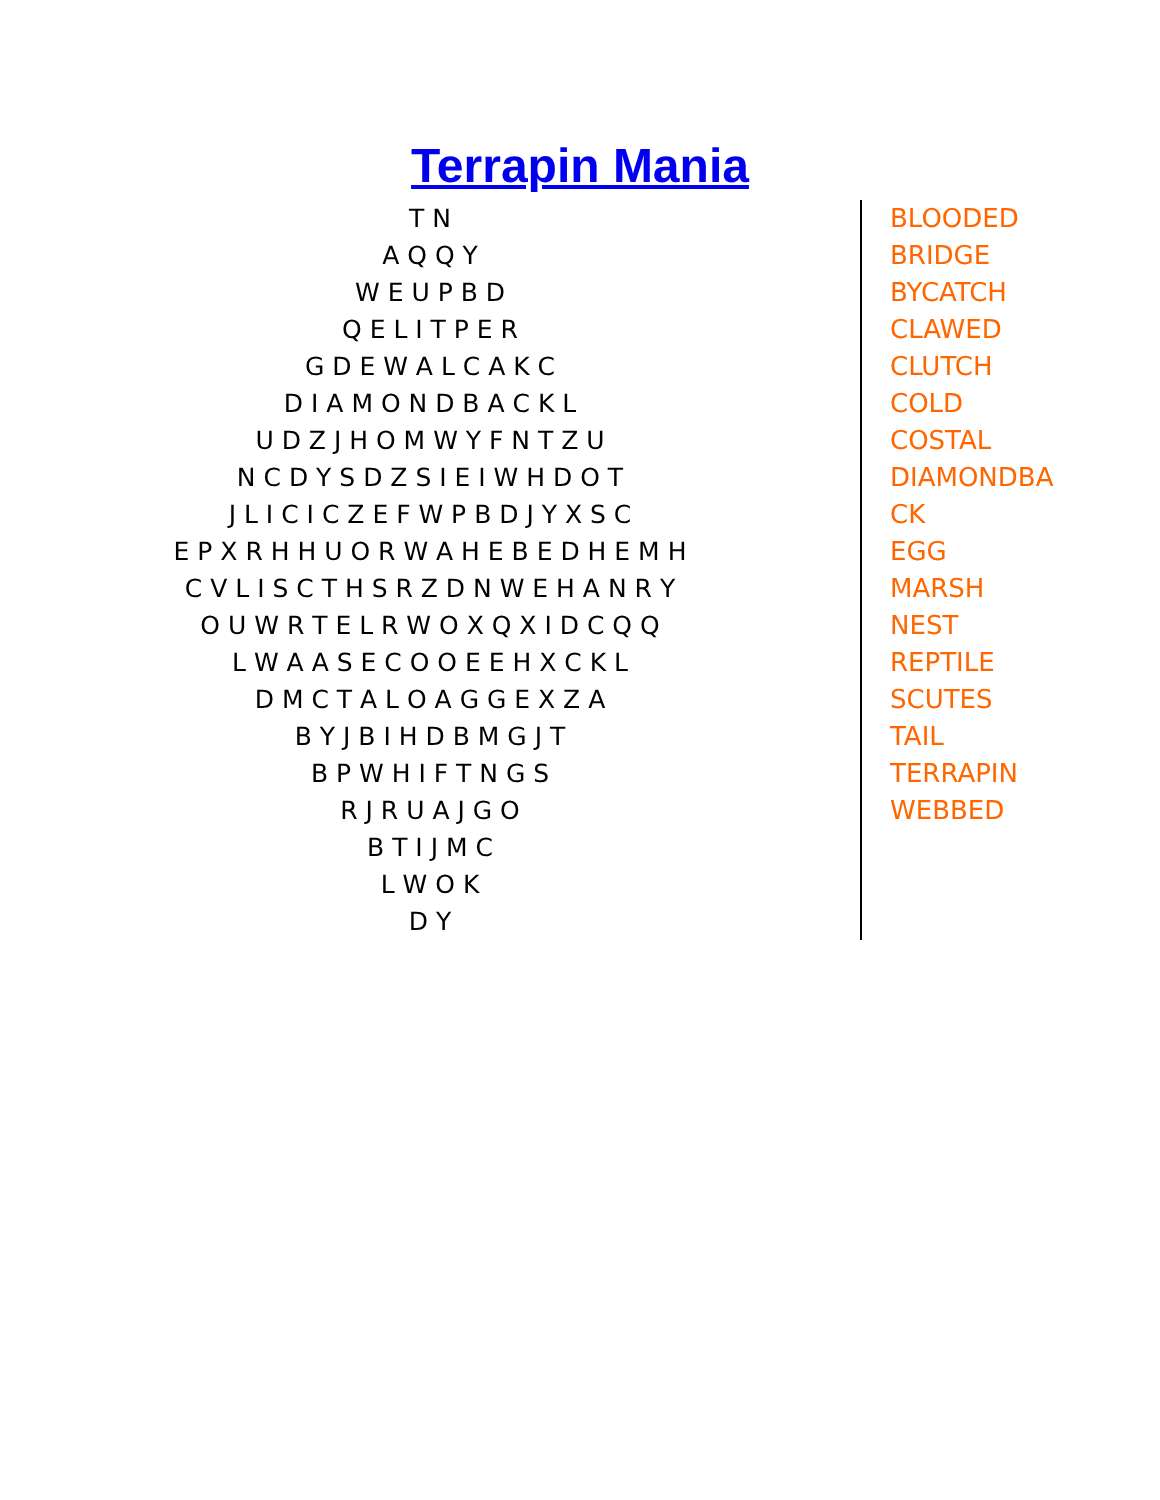Terrapin Mania
T N
A Q Q Y
W E U P B D
Q E L I T P E R
G D E W A L C A K C
D I A M O N D B A C K L
U D Z J H O M W Y F N T Z U
N C D Y S D Z S I E I W H D O T
J L I C I C Z E F W P B D J Y X S C
E P X R H H U O R W A H E B E D H E M H
C V L I S C T H S R Z D N W E H A N R Y
O U W R T E L R W O X Q X I D C Q Q
L W A A S E C O O E E H X C K L
D M C T A L O A G G E X Z A
B Y J B I H D B M G J T
B P W H I F T N G S
R J R U A J G O
B T I J M C
L W O K
D Y
BLOODED
BRIDGE
BYCATCH
CLAWED
CLUTCH
COLD
COSTAL
DIAMONDBA
CK
EGG
MARSH
NEST
REPTILE
SCUTES
TAIL
TERRAPIN
WEBBED